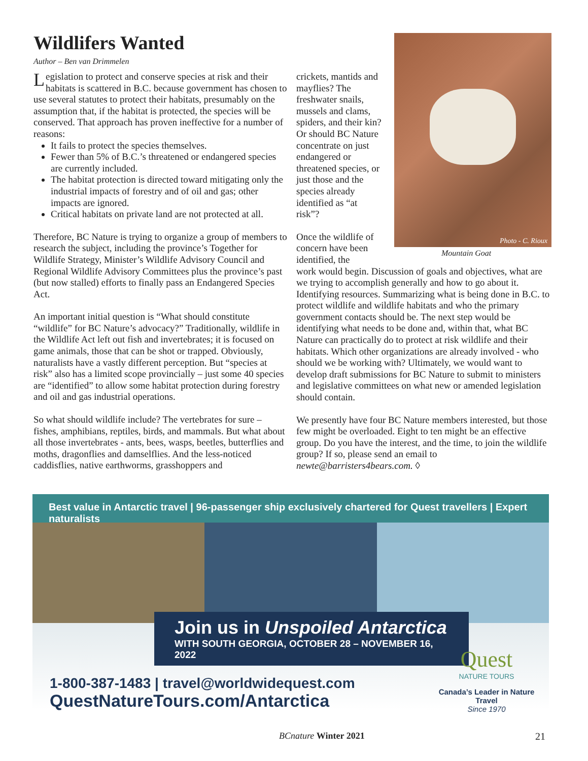Wildlifers Wanted
Author – Ben van Drimmelen
Legislation to protect and conserve species at risk and their habitats is scattered in B.C. because government has chosen to use several statutes to protect their habitats, presumably on the assumption that, if the habitat is protected, the species will be conserved. That approach has proven ineffective for a number of reasons:
It fails to protect the species themselves.
Fewer than 5% of B.C.’s threatened or endangered species are currently included.
The habitat protection is directed toward mitigating only the industrial impacts of forestry and of oil and gas; other impacts are ignored.
Critical habitats on private land are not protected at all.
Therefore, BC Nature is trying to organize a group of members to research the subject, including the province’s Together for Wildlife Strategy, Minister’s Wildlife Advisory Council and Regional Wildlife Advisory Committees plus the province’s past (but now stalled) efforts to finally pass an Endangered Species Act.
An important initial question is “What should constitute “wildlife” for BC Nature’s advocacy?” Traditionally, wildlife in the Wildlife Act left out fish and invertebrates; it is focused on game animals, those that can be shot or trapped. Obviously, naturalists have a vastly different perception. But “species at risk” also has a limited scope provincially – just some 40 species are “identified” to allow some habitat protection during forestry and oil and gas industrial operations.
So what should wildlife include? The vertebrates for sure – fishes, amphibians, reptiles, birds, and mammals. But what about all those invertebrates - ants, bees, wasps, beetles, butterflies and moths, dragonflies and damselflies. And the less-noticed caddisflies, native earthworms, grasshoppers and
crickets, mantids and mayflies? The freshwater snails, mussels and clams, spiders, and their kin? Or should BC Nature concentrate on just endangered or threatened species, or just those and the species already identified as “at risk”?
Once the wildlife of concern have been identified, the
work would begin. Discussion of goals and objectives, what are we trying to accomplish generally and how to go about it. Identifying resources. Summarizing what is being done in B.C. to protect wildlife and wildlife habitats and who the primary government contacts should be. The next step would be identifying what needs to be done and, within that, what BC Nature can practically do to protect at risk wildlife and their habitats. Which other organizations are already involved - who should we be working with? Ultimately, we would want to develop draft submissions for BC Nature to submit to ministers and legislative committees on what new or amended legislation should contain.
We presently have four BC Nature members interested, but those few might be overloaded. Eight to ten might be an effective group. Do you have the interest, and the time, to join the wildlife group? If so, please send an email to newte@barristers4bears.com. ◊
Photo - C. Rioux
Mountain Goat
Best value in Antarctic travel | 96-passenger ship exclusively chartered for Quest travellers | Expert naturalists
Join us in Unspoiled Antarctica
WITH SOUTH GEORGIA, OCTOBER 28 – NOVEMBER 16, 2022
1-800-387-1483 | travel@worldwidequest.com
QuestNatureTours.com/Antarctica
Quest
NATURE TOURS
Canada’s Leader in Nature Travel
Since 1970
BCnature Winter 2021 21